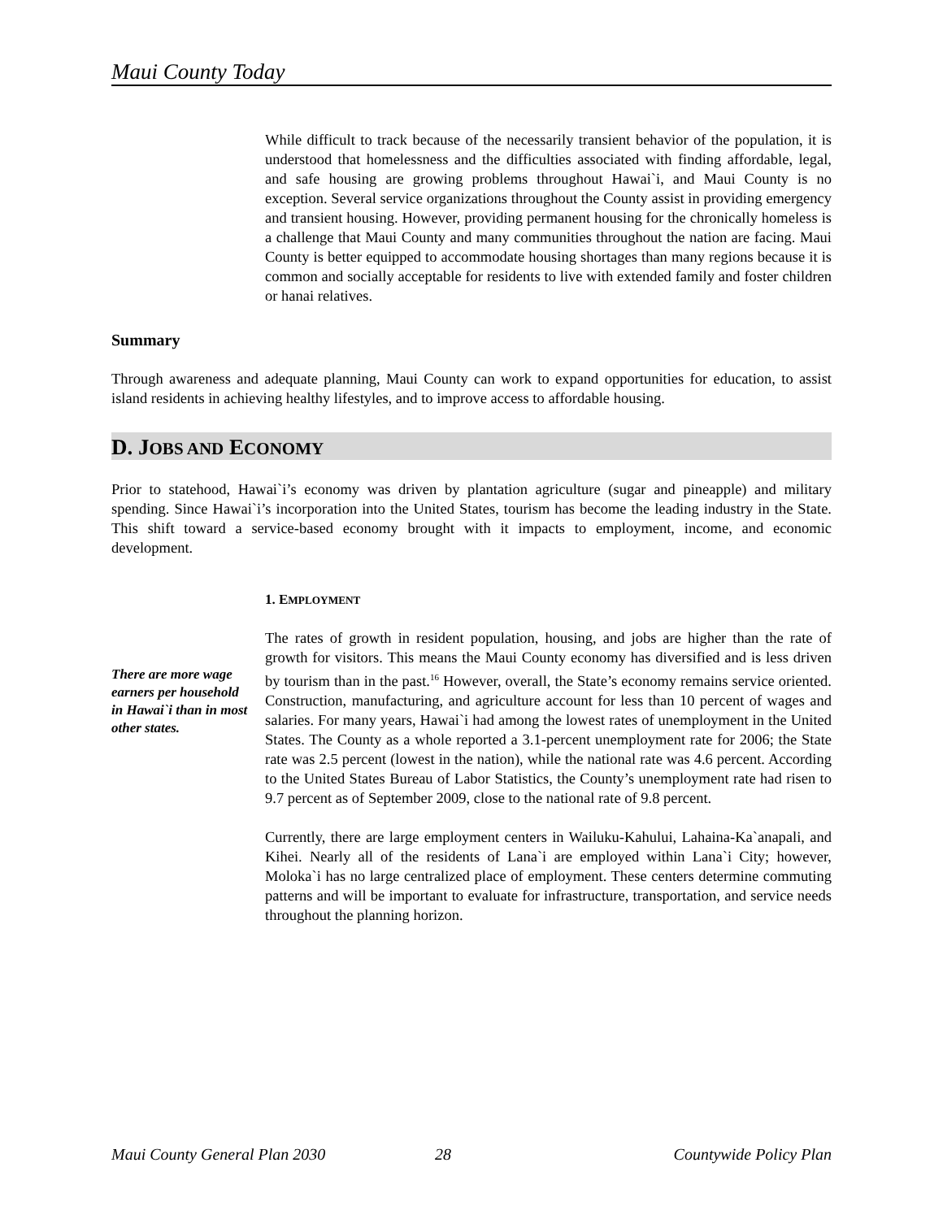Maui County Today
While difficult to track because of the necessarily transient behavior of the population, it is understood that homelessness and the difficulties associated with finding affordable, legal, and safe housing are growing problems throughout Hawai`i, and Maui County is no exception. Several service organizations throughout the County assist in providing emergency and transient housing. However, providing permanent housing for the chronically homeless is a challenge that Maui County and many communities throughout the nation are facing. Maui County is better equipped to accommodate housing shortages than many regions because it is common and socially acceptable for residents to live with extended family and foster children or hanai relatives.
Summary
Through awareness and adequate planning, Maui County can work to expand opportunities for education, to assist island residents in achieving healthy lifestyles, and to improve access to affordable housing.
D. JOBS AND ECONOMY
Prior to statehood, Hawai`i’s economy was driven by plantation agriculture (sugar and pineapple) and military spending. Since Hawai`i’s incorporation into the United States, tourism has become the leading industry in the State. This shift toward a service-based economy brought with it impacts to employment, income, and economic development.
1. EMPLOYMENT
There are more wage earners per household in Hawai`i than in most other states.
The rates of growth in resident population, housing, and jobs are higher than the rate of growth for visitors. This means the Maui County economy has diversified and is less driven by tourism than in the past.<sup>16</sup> However, overall, the State’s economy remains service oriented. Construction, manufacturing, and agriculture account for less than 10 percent of wages and salaries. For many years, Hawai`i had among the lowest rates of unemployment in the United States. The County as a whole reported a 3.1-percent unemployment rate for 2006; the State rate was 2.5 percent (lowest in the nation), while the national rate was 4.6 percent. According to the United States Bureau of Labor Statistics, the County’s unemployment rate had risen to 9.7 percent as of September 2009, close to the national rate of 9.8 percent.
Currently, there are large employment centers in Wailuku-Kahului, Lahaina-Ka`anapali, and Kihei. Nearly all of the residents of Lana`i are employed within Lana`i City; however, Moloka`i has no large centralized place of employment. These centers determine commuting patterns and will be important to evaluate for infrastructure, transportation, and service needs throughout the planning horizon.
Maui County General Plan 2030 28 Countywide Policy Plan